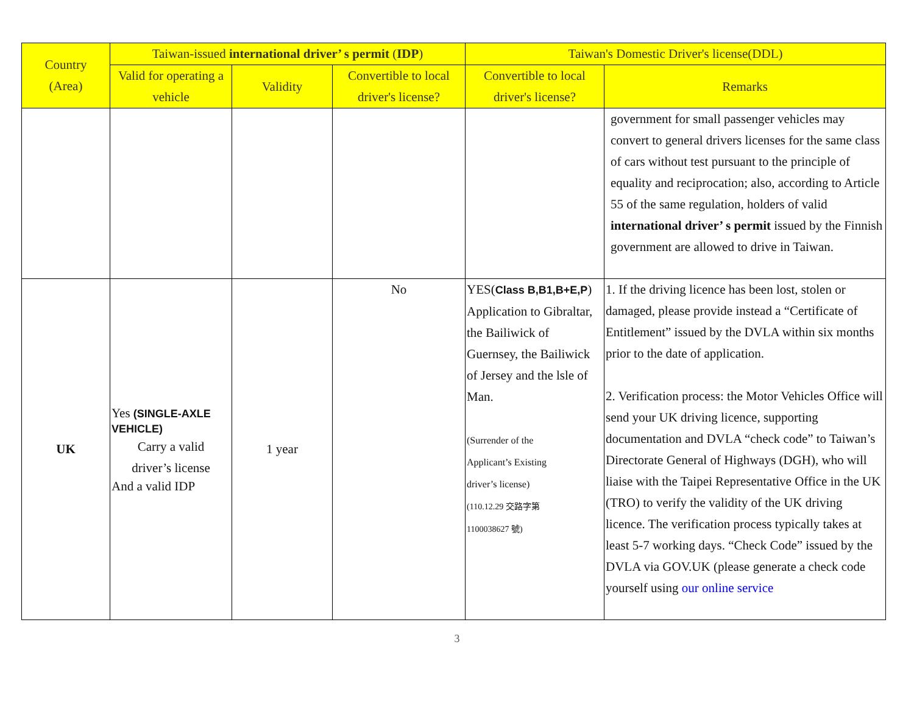| Country (Area) | Taiwan-issued international driver’ s permit ( IDP ) | | | Taiwan's Domestic Driver's license(DDL) | |
| --- | --- | --- | --- | --- | --- |
| | Valid for operating a vehicle | Validity | Convertible to local driver's license? | Convertible to local driver's license? | Remarks |
| | | | | | government for small passenger vehicles may convert to general drivers licenses for the same class of cars without test pursuant to the principle of equality and reciprocation; also, according to Article 55 of the same regulation, holders of valid international driver’ s permit issued by the Finnish government are allowed to drive in Taiwan. |
| UK | Yes (SINGLE-AXLE VEHICLE) Carry a valid driver’s license And a valid IDP | 1 year | No | YES( Class B,B1,B+E,P ) Application to Gibraltar, the Bailiwick of Guernsey, the Bailiwick of Jersey and the lsle of Man. (Surrender of the Applicant’s Existing driver’s license) (110.12.29 交路字第 1100038627 號) | 1. If the driving licence has been lost, stolen or damaged, please provide instead a “Certificate of Entitlement” issued by the DVLA within six months prior to the date of application. 2. Verification process: the Motor Vehicles Office will send your UK driving licence, supporting documentation and DVLA “check code” to Taiwan’s Directorate General of Highways (DGH), who will liaise with the Taipei Representative Office in the UK (TRO) to verify the validity of the UK driving licence. The verification process typically takes at least 5-7 working days. “Check Code” issued by the DVLA via GOV.UK (please generate a check code yourself using our online service |
3